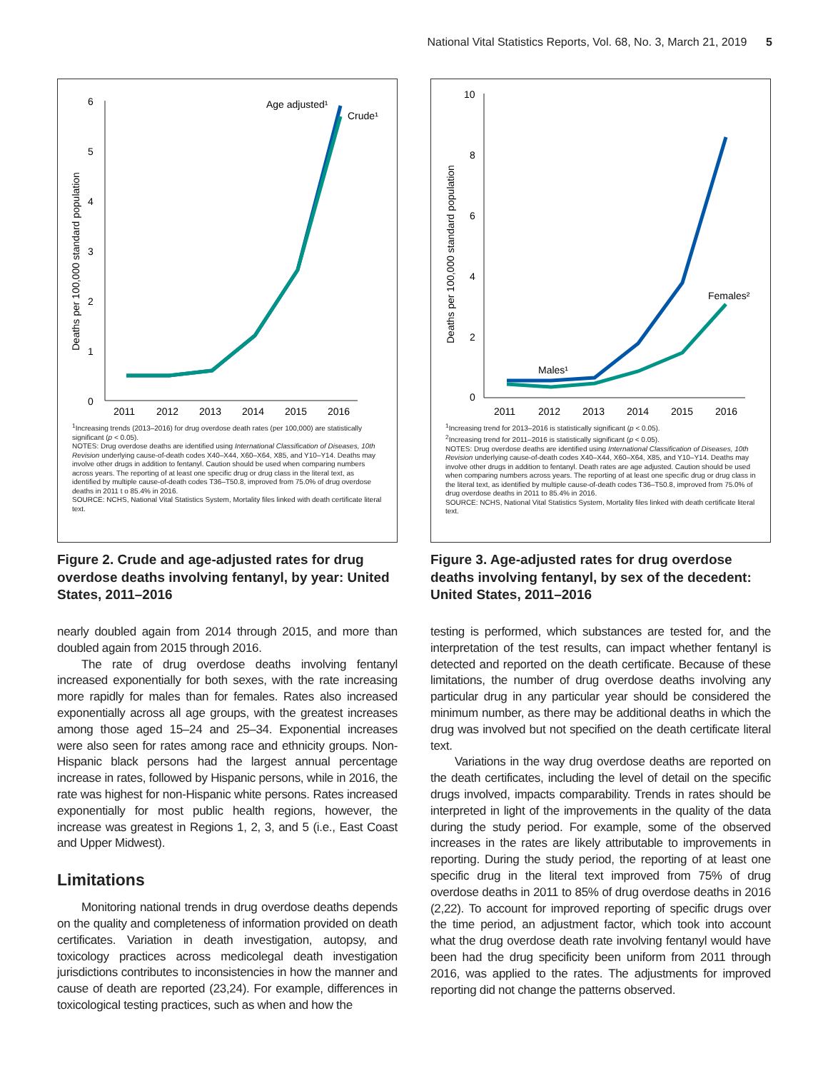National Vital Statistics Reports, Vol. 68, No. 3, March 21, 2019 5
6
5
4
3
2
1
0
2011
2012
2013
2014
2015
2016
Deaths per 100,000 standard population
Age adjusted¹
Crude¹
<sup>1</sup> Increasing trends (2013–2016) for drug overdose death rates (per 100,000) are statistically significant (p < 0.05).
NOTES: Drug overdose deaths are identified using International Classification of Diseases, 10th Revision underlying cause-of-death codes X40–X44, X60–X64, X85, and Y10–Y14. Deaths may involve other drugs in addition to fentanyl. Caution should be used when comparing numbers across years. The reporting of at least one specific drug or drug class in the literal text, as identified by multiple cause-of-death codes T36–T50.8, improved from 75.0% of drug overdose deaths in 2011 t o 85.4% in 2016.
SOURCE: NCHS, National Vital Statistics System, Mortality files linked with death certificate literal text.
Figure 2. Crude and age-adjusted rates for drug overdose deaths involving fentanyl, by year: United States, 2011–2016
nearly doubled again from 2014 through 2015, and more than doubled again from 2015 through 2016.
The rate of drug overdose deaths involving fentanyl increased exponentially for both sexes, with the rate increasing more rapidly for males than for females. Rates also increased exponentially across all age groups, with the greatest increases among those aged 15–24 and 25–34. Exponential increases were also seen for rates among race and ethnicity groups. Non-Hispanic black persons had the largest annual percentage increase in rates, followed by Hispanic persons, while in 2016, the rate was highest for non-Hispanic white persons. Rates increased exponentially for most public health regions, however, the increase was greatest in Regions 1, 2, 3, and 5 (i.e., East Coast and Upper Midwest).
Limitations
Monitoring national trends in drug overdose deaths depends on the quality and completeness of information provided on death certificates. Variation in death investigation, autopsy, and toxicology practices across medicolegal death investigation jurisdictions contributes to inconsistencies in how the manner and cause of death are reported (23,24). For example, differences in toxicological testing practices, such as when and how the
10
8
6
4
2
0
2011
2012
2013
2014
2015
2016
Deaths per 100,000 standard population
Males¹
Females²
<sup>1</sup> Increasing trend for 2013–2016 is statistically significant (p < 0.05).
<sup>2</sup> Increasing trend for 2011–2016 is statistically significant (p < 0.05).
NOTES: Drug overdose deaths are identified using International Classification of Diseases, 10th Revision underlying cause-of-death codes X40–X44, X60–X64, X85, and Y10–Y14. Deaths may involve other drugs in addition to fentanyl. Death rates are age adjusted. Caution should be used when comparing numbers across years. The reporting of at least one specific drug or drug class in the literal text, as identified by multiple cause-of-death codes T36–T50.8, improved from 75.0% of drug overdose deaths in 2011 to 85.4% in 2016.
SOURCE: NCHS, National Vital Statistics System, Mortality files linked with death certificate literal text.
Figure 3. Age-adjusted rates for drug overdose deaths involving fentanyl, by sex of the decedent: United States, 2011–2016
testing is performed, which substances are tested for, and the interpretation of the test results, can impact whether fentanyl is detected and reported on the death certificate. Because of these limitations, the number of drug overdose deaths involving any particular drug in any particular year should be considered the minimum number, as there may be additional deaths in which the drug was involved but not specified on the death certificate literal text.
Variations in the way drug overdose deaths are reported on the death certificates, including the level of detail on the specific drugs involved, impacts comparability. Trends in rates should be interpreted in light of the improvements in the quality of the data during the study period. For example, some of the observed increases in the rates are likely attributable to improvements in reporting. During the study period, the reporting of at least one specific drug in the literal text improved from 75% of drug overdose deaths in 2011 to 85% of drug overdose deaths in 2016 (2,22). To account for improved reporting of specific drugs over the time period, an adjustment factor, which took into account what the drug overdose death rate involving fentanyl would have been had the drug specificity been uniform from 2011 through 2016, was applied to the rates. The adjustments for improved reporting did not change the patterns observed.